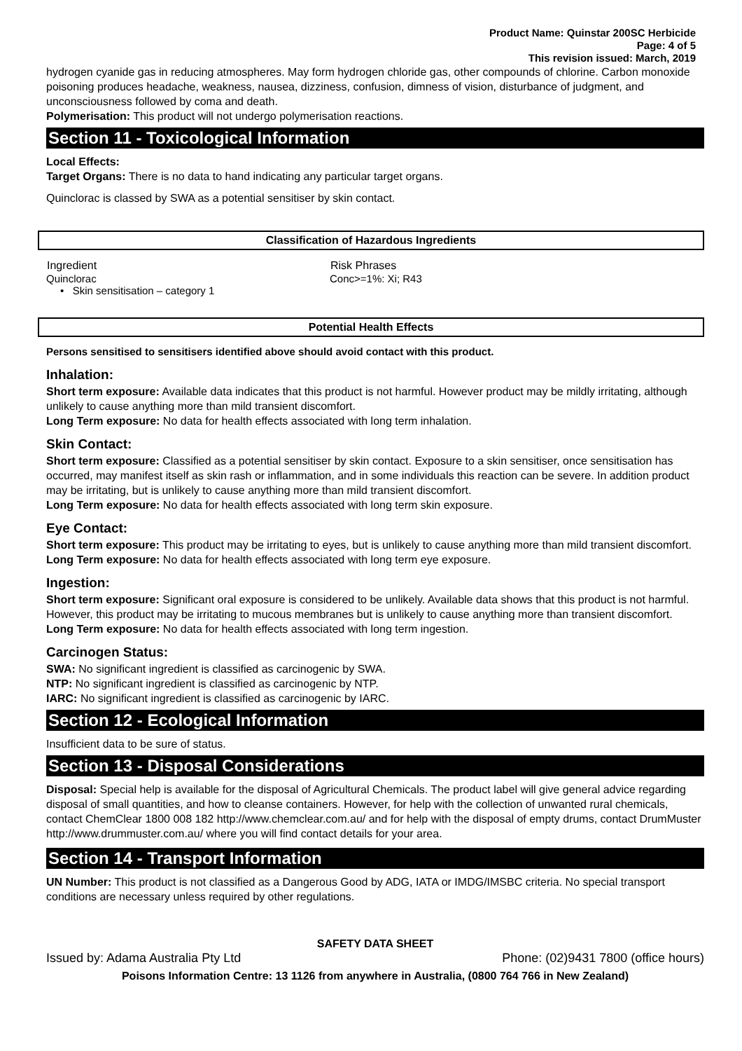Product Name: Quinstar 200SC Herbicide
Page: 4 of 5
This revision issued: March, 2019
hydrogen cyanide gas in reducing atmospheres. May form hydrogen chloride gas, other compounds of chlorine. Carbon monoxide poisoning produces headache, weakness, nausea, dizziness, confusion, dimness of vision, disturbance of judgment, and unconsciousness followed by coma and death.
Polymerisation: This product will not undergo polymerisation reactions.
Section 11 - Toxicological Information
Local Effects:
Target Organs: There is no data to hand indicating any particular target organs.
Quinclorac is classed by SWA as a potential sensitiser by skin contact.
Classification of Hazardous Ingredients
| Ingredient | Risk Phrases |
| --- | --- |
| Quinclorac • Skin sensitisation – category 1 | Conc>=1%: Xi; R43 |
Potential Health Effects
Persons sensitised to sensitisers identified above should avoid contact with this product.
Inhalation:
Short term exposure: Available data indicates that this product is not harmful. However product may be mildly irritating, although unlikely to cause anything more than mild transient discomfort.
Long Term exposure: No data for health effects associated with long term inhalation.
Skin Contact:
Short term exposure: Classified as a potential sensitiser by skin contact. Exposure to a skin sensitiser, once sensitisation has occurred, may manifest itself as skin rash or inflammation, and in some individuals this reaction can be severe. In addition product may be irritating, but is unlikely to cause anything more than mild transient discomfort.
Long Term exposure: No data for health effects associated with long term skin exposure.
Eye Contact:
Short term exposure: This product may be irritating to eyes, but is unlikely to cause anything more than mild transient discomfort.
Long Term exposure: No data for health effects associated with long term eye exposure.
Ingestion:
Short term exposure: Significant oral exposure is considered to be unlikely. Available data shows that this product is not harmful. However, this product may be irritating to mucous membranes but is unlikely to cause anything more than transient discomfort.
Long Term exposure: No data for health effects associated with long term ingestion.
Carcinogen Status:
SWA: No significant ingredient is classified as carcinogenic by SWA.
NTP: No significant ingredient is classified as carcinogenic by NTP.
IARC: No significant ingredient is classified as carcinogenic by IARC.
Section 12 - Ecological Information
Insufficient data to be sure of status.
Section 13 - Disposal Considerations
Disposal: Special help is available for the disposal of Agricultural Chemicals. The product label will give general advice regarding disposal of small quantities, and how to cleanse containers. However, for help with the collection of unwanted rural chemicals, contact ChemClear 1800 008 182 http://www.chemclear.com.au/ and for help with the disposal of empty drums, contact DrumMuster http://www.drummuster.com.au/ where you will find contact details for your area.
Section 14 - Transport Information
UN Number: This product is not classified as a Dangerous Good by ADG, IATA or IMDG/IMSBC criteria. No special transport conditions are necessary unless required by other regulations.
SAFETY DATA SHEET
Issued by: Adama Australia Pty Ltd Phone: (02)9431 7800 (office hours)
Poisons Information Centre: 13 1126 from anywhere in Australia, (0800 764 766 in New Zealand)